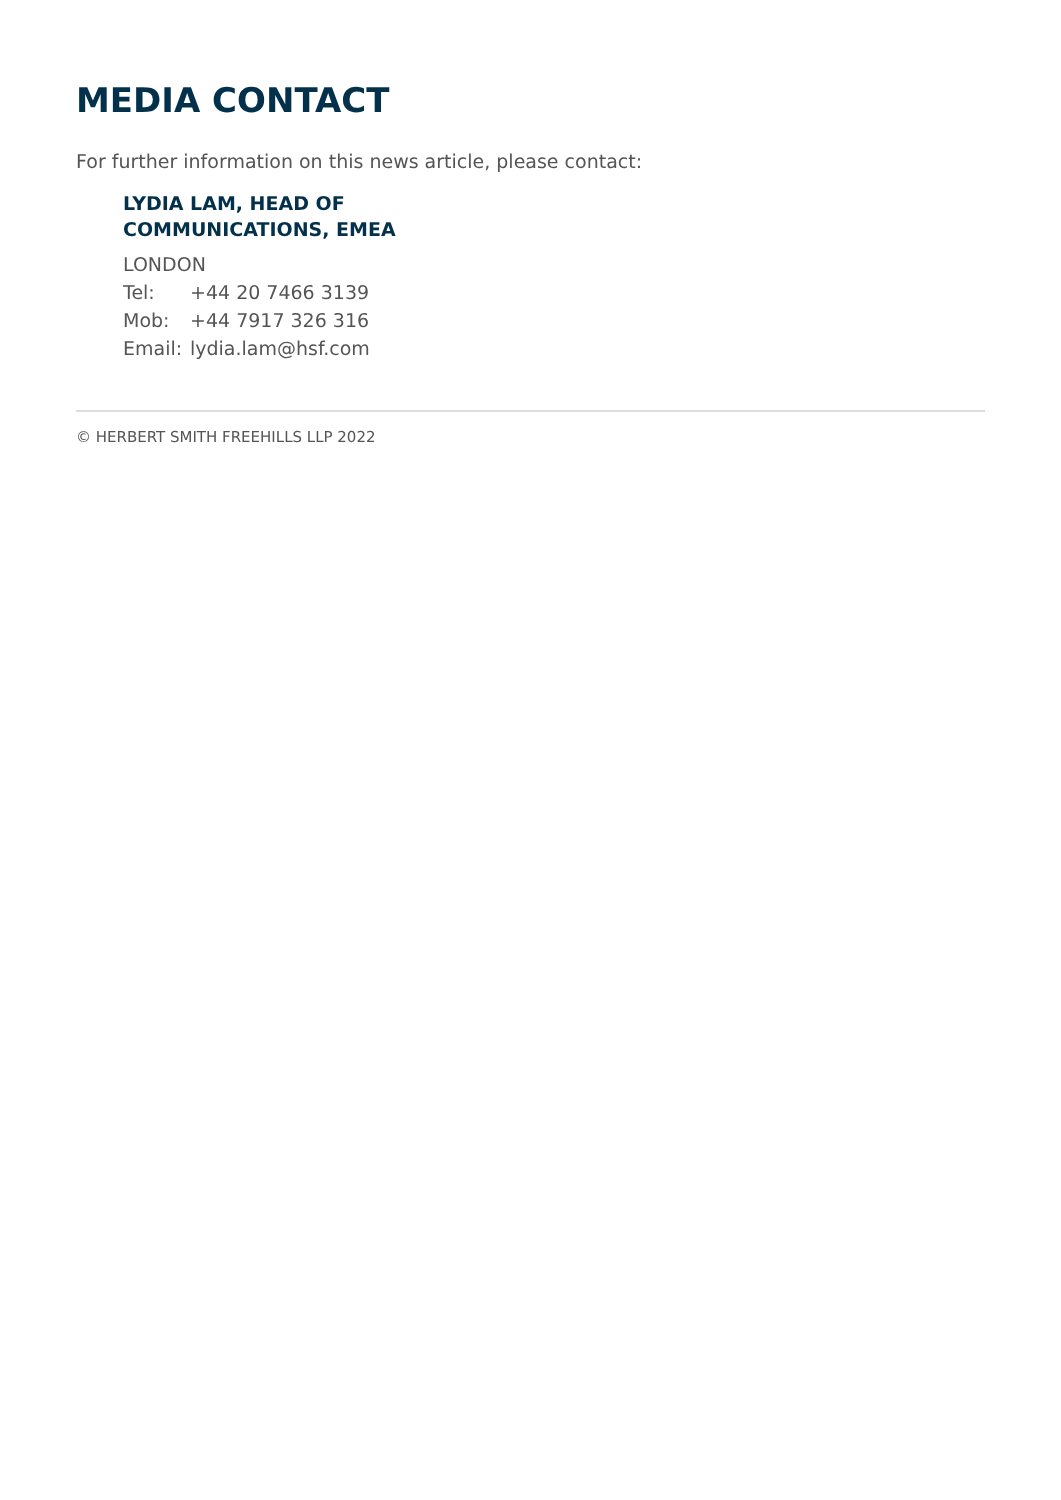MEDIA CONTACT
For further information on this news article, please contact:
LYDIA LAM, HEAD OF
COMMUNICATIONS, EMEA
LONDON
Tel: +44 20 7466 3139
Mob: +44 7917 326 316
Email: lydia.lam@hsf.com
© HERBERT SMITH FREEHILLS LLP 2022